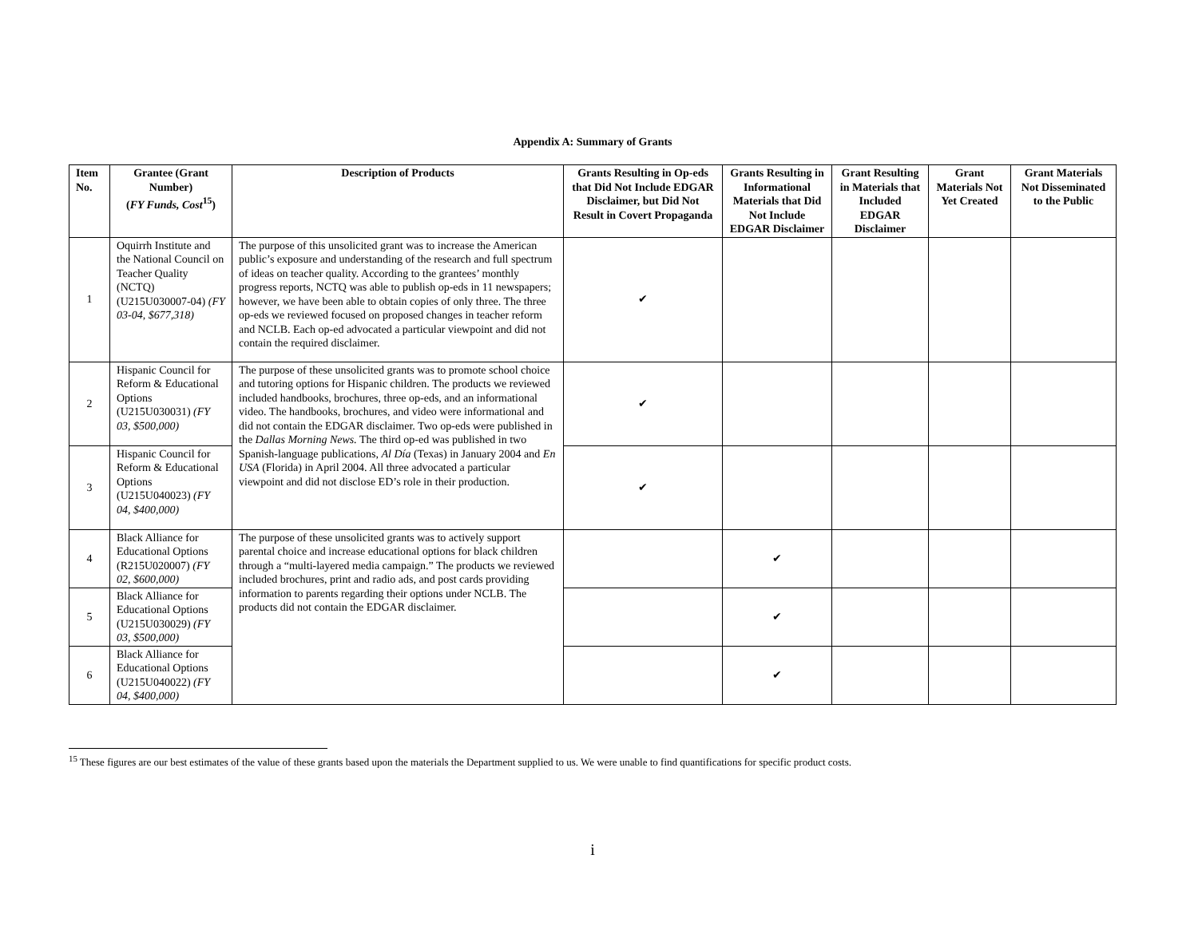Appendix A: Summary of Grants
| Item No. | Grantee (Grant Number) ( FY Funds, Cost<sup>15</sup>) | Description of Products | Grants Resulting in Op-eds that Did Not Include EDGAR Disclaimer, but Did Not Result in Covert Propaganda | Grants Resulting in Informational Materials that Did Not Include EDGAR Disclaimer | Grant Resulting in Materials that Included EDGAR Disclaimer | Grant Materials Not Yet Created | Grant Materials Not Disseminated to the Public |
| --- | --- | --- | --- | --- | --- | --- | --- |
| 1 | Oquirrh Institute and the National Council on Teacher Quality (NCTQ) (U215U030007-04) (FY 03-04, $677,318) | The purpose of this unsolicited grant was to increase the American public’s exposure and understanding of the research and full spectrum of ideas on teacher quality. According to the grantees’ monthly progress reports, NCTQ was able to publish op-eds in 11 newspapers; however, we have been able to obtain copies of only three. The three op-eds we reviewed focused on proposed changes in teacher reform and NCLB. Each op-ed advocated a particular viewpoint and did not contain the required disclaimer. | ✔ | | | | |
| 2 | Hispanic Council for Reform & Educational Options (U215U030031) (FY 03, $500,000) | The purpose of these unsolicited grants was to promote school choice and tutoring options for Hispanic children. The products we reviewed included handbooks, brochures, three op-eds, and an informational video. The handbooks, brochures, and video were informational and did not contain the EDGAR disclaimer. Two op-eds were published in the Dallas Morning News. The third op-ed was published in two Spanish-language publications, Al Día (Texas) in January 2004 and En USA (Florida) in April 2004. All three advocated a particular viewpoint and did not disclose ED’s role in their production. | ✔ | | | | |
| 3 | Hispanic Council for Reform & Educational Options (U215U040023) (FY 04, $400,000) | | ✔ | | | | |
| 4 | Black Alliance for Educational Options (R215U020007) (FY 02, $600,000) | The purpose of these unsolicited grants was to actively support parental choice and increase educational options for black children through a “multi-layered media campaign.” The products we reviewed included brochures, print and radio ads, and post cards providing information to parents regarding their options under NCLB. The products did not contain the EDGAR disclaimer. | | ✔ | | | |
| 5 | Black Alliance for Educational Options (U215U030029) (FY 03, $500,000) | | | ✔ | | | |
| 6 | Black Alliance for Educational Options (U215U040022) (FY 04, $400,000) | | | ✔ | | | |
<sup>15</sup> These figures are our best estimates of the value of these grants based upon the materials the Department supplied to us. We were unable to find quantifications for specific product costs.
i